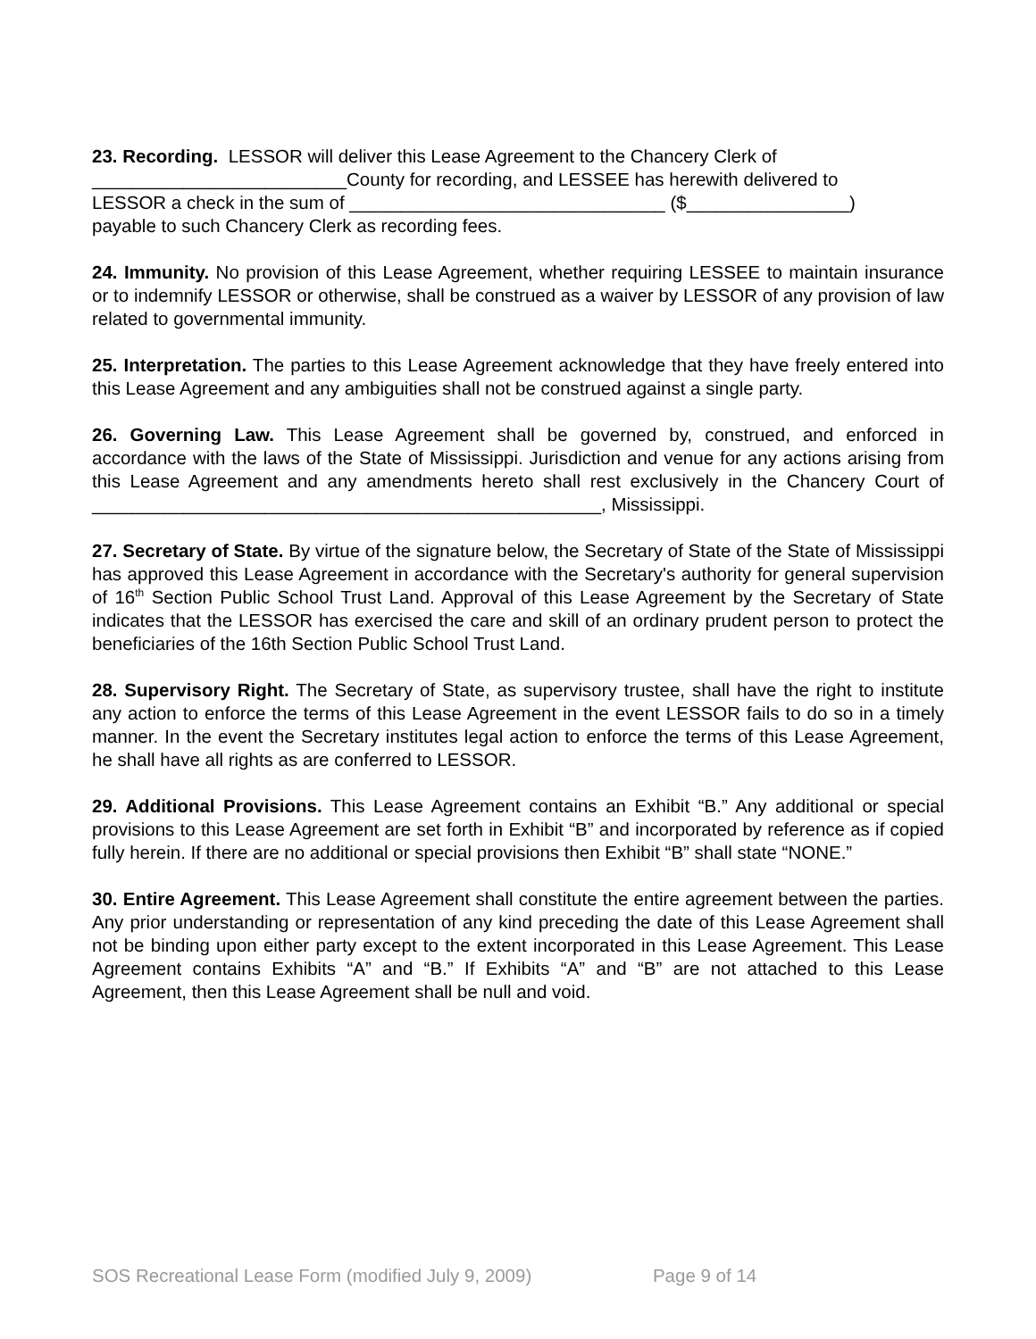23. Recording. LESSOR will deliver this Lease Agreement to the Chancery Clerk of
_________________________County for recording, and LESSEE has herewith delivered to
LESSOR a check in the sum of _______________________________ ($________________)
payable to such Chancery Clerk as recording fees.
24. Immunity. No provision of this Lease Agreement, whether requiring LESSEE to maintain insurance or to indemnify LESSOR or otherwise, shall be construed as a waiver by LESSOR of any provision of law related to governmental immunity.
25. Interpretation. The parties to this Lease Agreement acknowledge that they have freely entered into this Lease Agreement and any ambiguities shall not be construed against a single party.
26. Governing Law. This Lease Agreement shall be governed by, construed, and enforced in accordance with the laws of the State of Mississippi. Jurisdiction and venue for any actions arising from this Lease Agreement and any amendments hereto shall rest exclusively in the Chancery Court of __________________________________________________, Mississippi.
27. Secretary of State. By virtue of the signature below, the Secretary of State of the State of Mississippi has approved this Lease Agreement in accordance with the Secretary's authority for general supervision of 16<sup>th</sup> Section Public School Trust Land. Approval of this Lease Agreement by the Secretary of State indicates that the LESSOR has exercised the care and skill of an ordinary prudent person to protect the beneficiaries of the 16th Section Public School Trust Land.
28. Supervisory Right. The Secretary of State, as supervisory trustee, shall have the right to institute any action to enforce the terms of this Lease Agreement in the event LESSOR fails to do so in a timely manner. In the event the Secretary institutes legal action to enforce the terms of this Lease Agreement, he shall have all rights as are conferred to LESSOR.
29. Additional Provisions. This Lease Agreement contains an Exhibit “B.” Any additional or special provisions to this Lease Agreement are set forth in Exhibit “B” and incorporated by reference as if copied fully herein. If there are no additional or special provisions then Exhibit “B” shall state “NONE.”
30. Entire Agreement. This Lease Agreement shall constitute the entire agreement between the parties. Any prior understanding or representation of any kind preceding the date of this Lease Agreement shall not be binding upon either party except to the extent incorporated in this Lease Agreement. This Lease Agreement contains Exhibits “A” and “B.” If Exhibits “A” and “B” are not attached to this Lease Agreement, then this Lease Agreement shall be null and void.
SOS Recreational Lease Form (modified July 9, 2009) Page 9 of 14